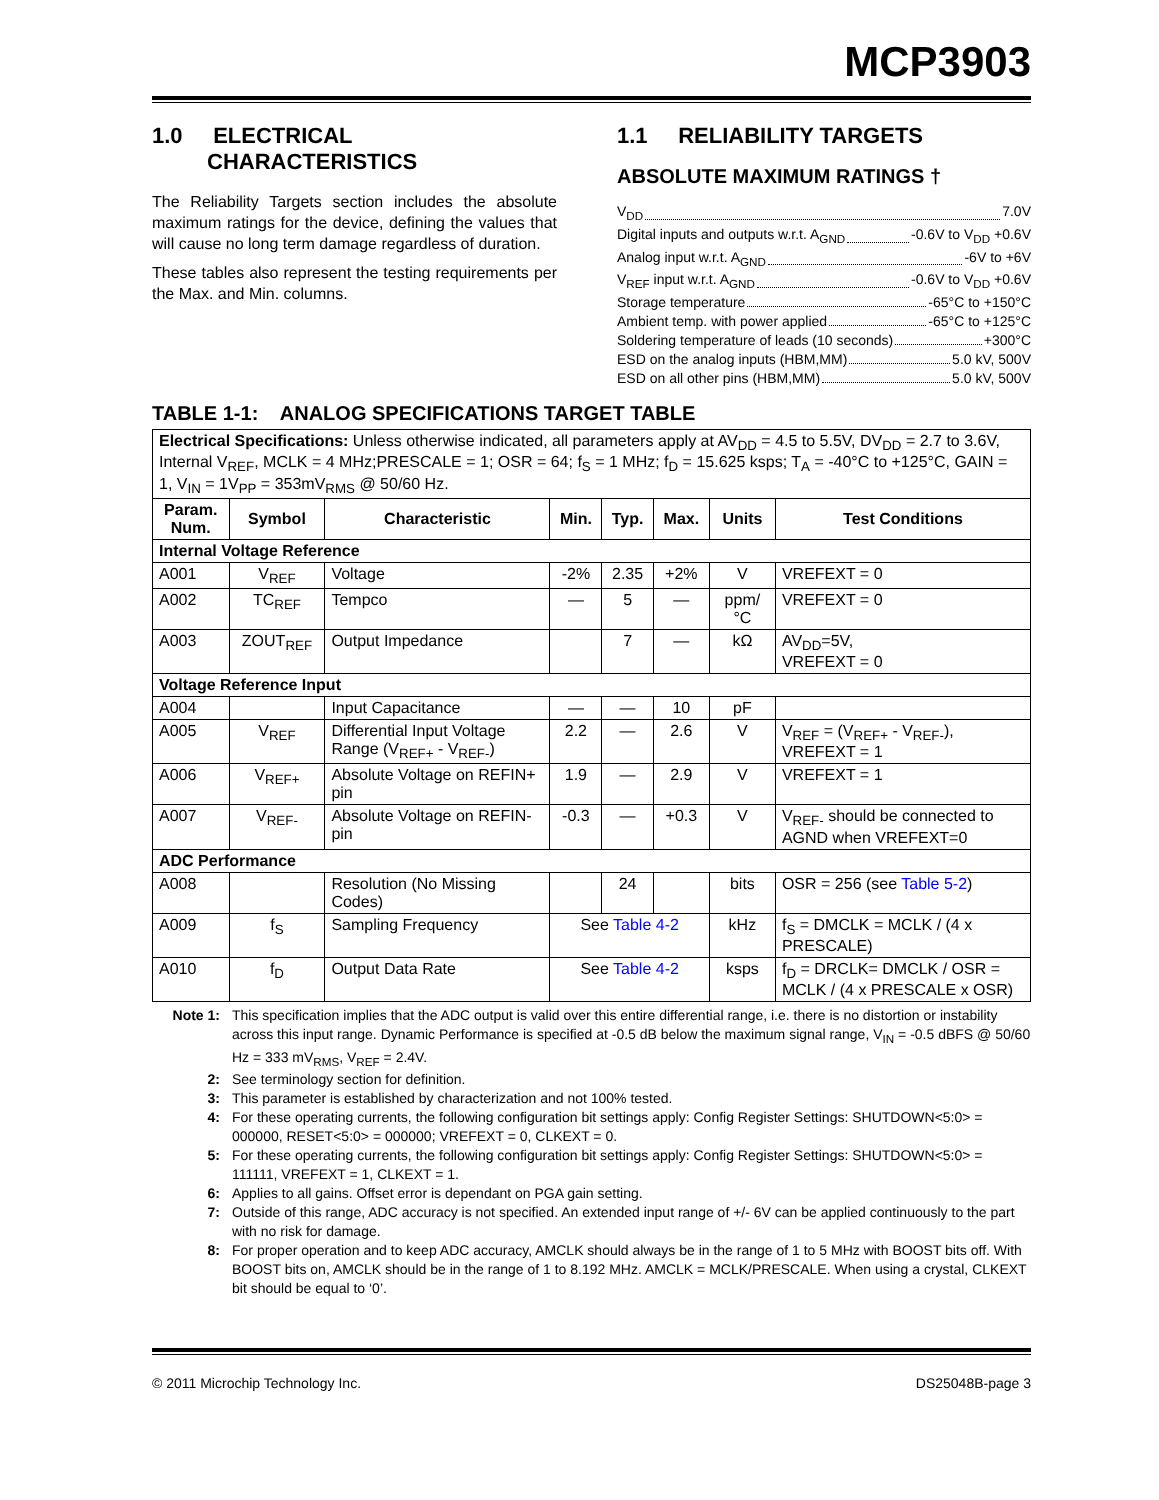MCP3903
1.0 ELECTRICAL
CHARACTERISTICS
The Reliability Targets section includes the absolute maximum ratings for the device, defining the values that will cause no long term damage regardless of duration.
These tables also represent the testing requirements per the Max. and Min. columns.
1.1 RELIABILITY TARGETS
ABSOLUTE MAXIMUM RATINGS †
V<sub>DD</sub> 7.0V
Digital inputs and outputs w.r.t. A<sub>GND</sub> -0.6V to V<sub>DD</sub> +0.6V
Analog input w.r.t. A<sub>GND</sub> -6V to +6V
V<sub>REF</sub> input w.r.t. A<sub>GND</sub> -0.6V to V<sub>DD</sub> +0.6V
Storage temperature -65°C to +150°C
Ambient temp. with power applied -65°C to +125°C
Soldering temperature of leads (10 seconds) +300°C
ESD on the analog inputs (HBM,MM) 5.0 kV, 500V
ESD on all other pins (HBM,MM) 5.0 kV, 500V
TABLE 1-1: ANALOG SPECIFICATIONS TARGET TABLE
| Electrical Specifications: Unless otherwise indicated, all parameters apply at AV<sub>DD</sub> = 4.5 to 5.5V, DV<sub>DD</sub> = 2.7 to 3.6V, Internal V<sub>REF</sub>, MCLK = 4 MHz;PRESCALE = 1; OSR = 64; f<sub>S</sub> = 1 MHz; f<sub>D</sub> = 15.625 ksps; T<sub>A</sub> = -40°C to +125°C, GAIN = 1, V<sub>IN</sub> = 1V<sub>PP</sub> = 353mV<sub>RMS</sub> @ 50/60 Hz. | | | | | | | |
| Param. Num. | Symbol | Characteristic | Min. | Typ. | Max. | Units | Test Conditions |
| Internal Voltage Reference | | | | | | | |
| A001 | V<sub>REF</sub> | Voltage | -2% | 2.35 | +2% | V | VREFEXT = 0 |
| A002 | TC<sub>REF</sub> | Tempco | — | 5 | — | ppm/°C | VREFEXT = 0 |
| A003 | ZOUT<sub>REF</sub> | Output Impedance | | 7 | — | kΩ | AV<sub>DD</sub>=5V, VREFEXT = 0 |
| Voltage Reference Input | | | | | | | |
| A004 | | Input Capacitance | — | — | 10 | pF | |
| A005 | V<sub>REF</sub> | Differential Input Voltage Range (V<sub>REF+</sub> - V<sub>REF-</sub>) | 2.2 | — | 2.6 | V | V<sub>REF</sub> = (V<sub>REF+</sub> - V<sub>REF-</sub>), VREFEXT = 1 |
| A006 | V<sub>REF+</sub> | Absolute Voltage on REFIN+ pin | 1.9 | — | 2.9 | V | VREFEXT = 1 |
| A007 | V<sub>REF-</sub> | Absolute Voltage on REFIN- pin | -0.3 | — | +0.3 | V | V<sub>REF-</sub> should be connected to AGND when VREFEXT=0 |
| ADC Performance | | | | | | | |
| A008 | | Resolution (No Missing Codes) | | 24 | | bits | OSR = 256 (see Table 5-2 ) |
| A009 | f<sub>S</sub> | Sampling Frequency | See Table 4-2 | | | kHz | f<sub>S</sub> = DMCLK = MCLK / (4 x PRESCALE) |
| A010 | f<sub>D</sub> | Output Data Rate | See Table 4-2 | | | ksps | f<sub>D</sub> = DRCLK= DMCLK / OSR = MCLK / (4 x PRESCALE x OSR) |
Note 1: This specification implies that the ADC output is valid over this entire differential range, i.e. there is no distortion or instability across this input range. Dynamic Performance is specified at -0.5 dB below the maximum signal range, V<sub>IN</sub> = -0.5 dBFS @ 50/60 Hz = 333 mV<sub>RMS</sub>, V<sub>REF</sub> = 2.4V.
2: See terminology section for definition.
3: This parameter is established by characterization and not 100% tested.
4: For these operating currents, the following configuration bit settings apply: Config Register Settings: SHUTDOWN<5:0> = 000000, RESET<5:0> = 000000; VREFEXT = 0, CLKEXT = 0.
5: For these operating currents, the following configuration bit settings apply: Config Register Settings: SHUTDOWN<5:0> = 111111, VREFEXT = 1, CLKEXT = 1.
6: Applies to all gains. Offset error is dependant on PGA gain setting.
7: Outside of this range, ADC accuracy is not specified. An extended input range of +/- 6V can be applied continuously to the part with no risk for damage.
8: For proper operation and to keep ADC accuracy, AMCLK should always be in the range of 1 to 5 MHz with BOOST bits off. With BOOST bits on, AMCLK should be in the range of 1 to 8.192 MHz. AMCLK = MCLK/PRESCALE. When using a crystal, CLKEXT bit should be equal to ‘0’.
© 2011 Microchip Technology Inc. DS25048B-page 3